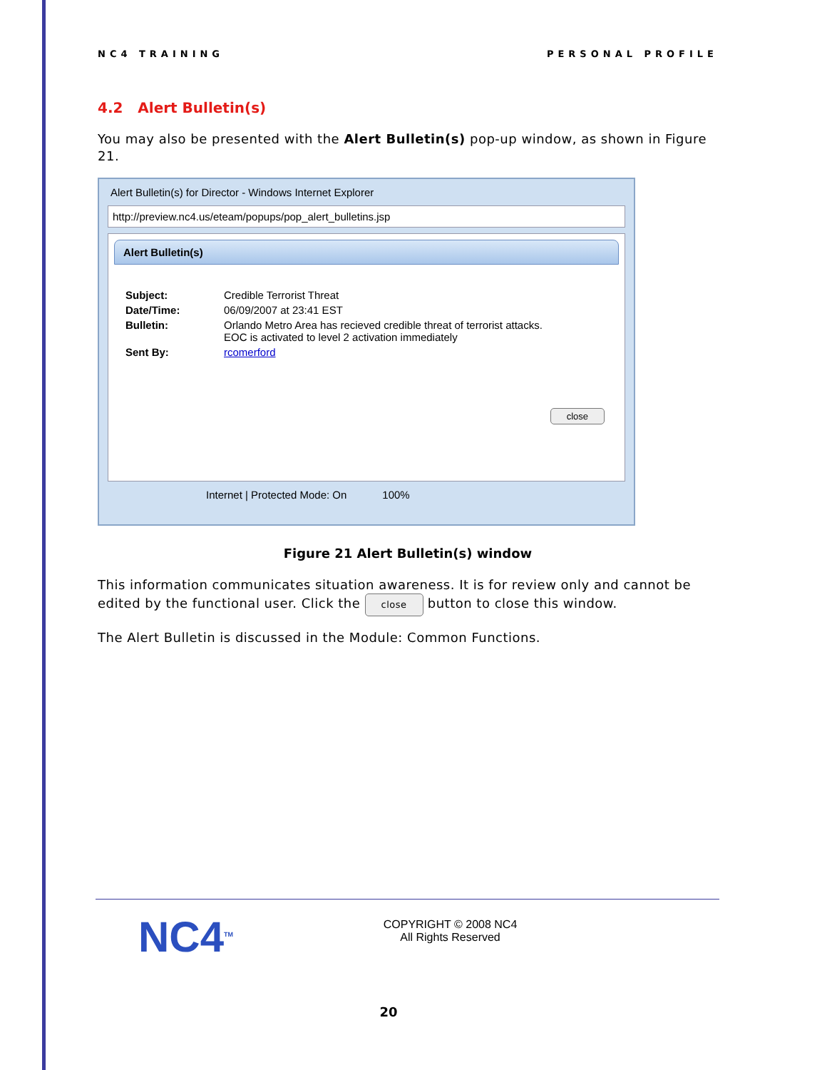NC4 TRAINING PERSONAL PROFILE
4.2 Alert Bulletin(s)
You may also be presented with the Alert Bulletin(s) pop-up window, as shown in Figure 21.
Alert Bulletin(s) for Director - Windows Internet Explorer
http://preview.nc4.us/eteam/popups/pop_alert_bulletins.jsp
Alert Bulletin(s)
Subject: Credible Terrorist Threat
Date/Time: 06/09/2007 at 23:41 EST
Bulletin: Orlando Metro Area has recieved credible threat of terrorist attacks.
EOC is activated to level 2 activation immediately
Sent By: rcomerford
close
Internet | Protected Mode: On 100%
Figure 21 Alert Bulletin(s) window
This information communicates situation awareness. It is for review only and cannot be edited by the functional user. Click the close button to close this window.
The Alert Bulletin is discussed in the Module: Common Functions.
NC4<sup>TM</sup>
COPYRIGHT © 2008 NC4
All Rights Reserved
20